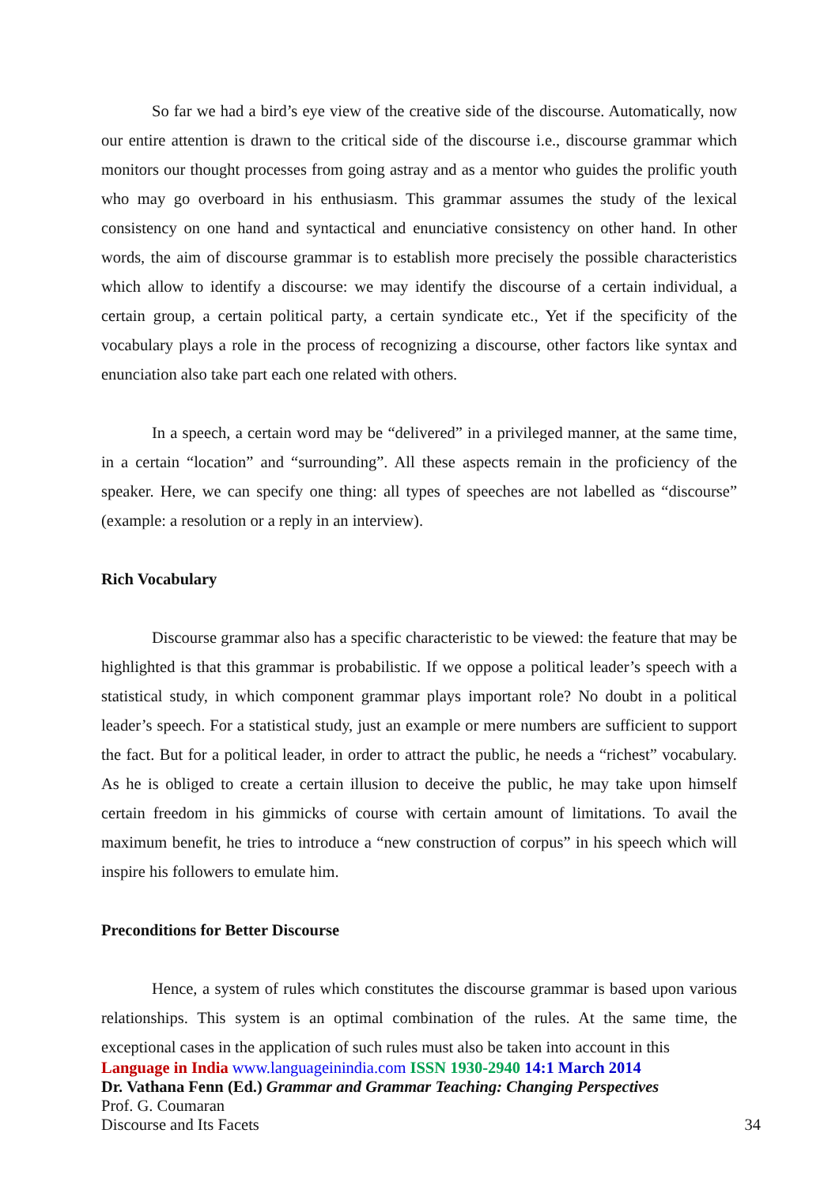So far we had a bird’s eye view of the creative side of the discourse. Automatically, now our entire attention is drawn to the critical side of the discourse i.e., discourse grammar which monitors our thought processes from going astray and as a mentor who guides the prolific youth who may go overboard in his enthusiasm. This grammar assumes the study of the lexical consistency on one hand and syntactical and enunciative consistency on other hand. In other words, the aim of discourse grammar is to establish more precisely the possible characteristics which allow to identify a discourse: we may identify the discourse of a certain individual, a certain group, a certain political party, a certain syndicate etc., Yet if the specificity of the vocabulary plays a role in the process of recognizing a discourse, other factors like syntax and enunciation also take part each one related with others.
In a speech, a certain word may be “delivered” in a privileged manner, at the same time, in a certain “location” and “surrounding”. All these aspects remain in the proficiency of the speaker. Here, we can specify one thing: all types of speeches are not labelled as “discourse” (example: a resolution or a reply in an interview).
Rich Vocabulary
Discourse grammar also has a specific characteristic to be viewed: the feature that may be highlighted is that this grammar is probabilistic. If we oppose a political leader’s speech with a statistical study, in which component grammar plays important role? No doubt in a political leader’s speech. For a statistical study, just an example or mere numbers are sufficient to support the fact. But for a political leader, in order to attract the public, he needs a “richest” vocabulary. As he is obliged to create a certain illusion to deceive the public, he may take upon himself certain freedom in his gimmicks of course with certain amount of limitations. To avail the maximum benefit, he tries to introduce a “new construction of corpus” in his speech which will inspire his followers to emulate him.
Preconditions for Better Discourse
Hence, a system of rules which constitutes the discourse grammar is based upon various relationships. This system is an optimal combination of the rules. At the same time, the exceptional cases in the application of such rules must also be taken into account in this
Language in India www.languageinindia.com ISSN 1930-2940 14:1 March 2014
Dr. Vathana Fenn (Ed.) Grammar and Grammar Teaching: Changing Perspectives
Prof. G. Coumaran
Discourse and Its Facets 34